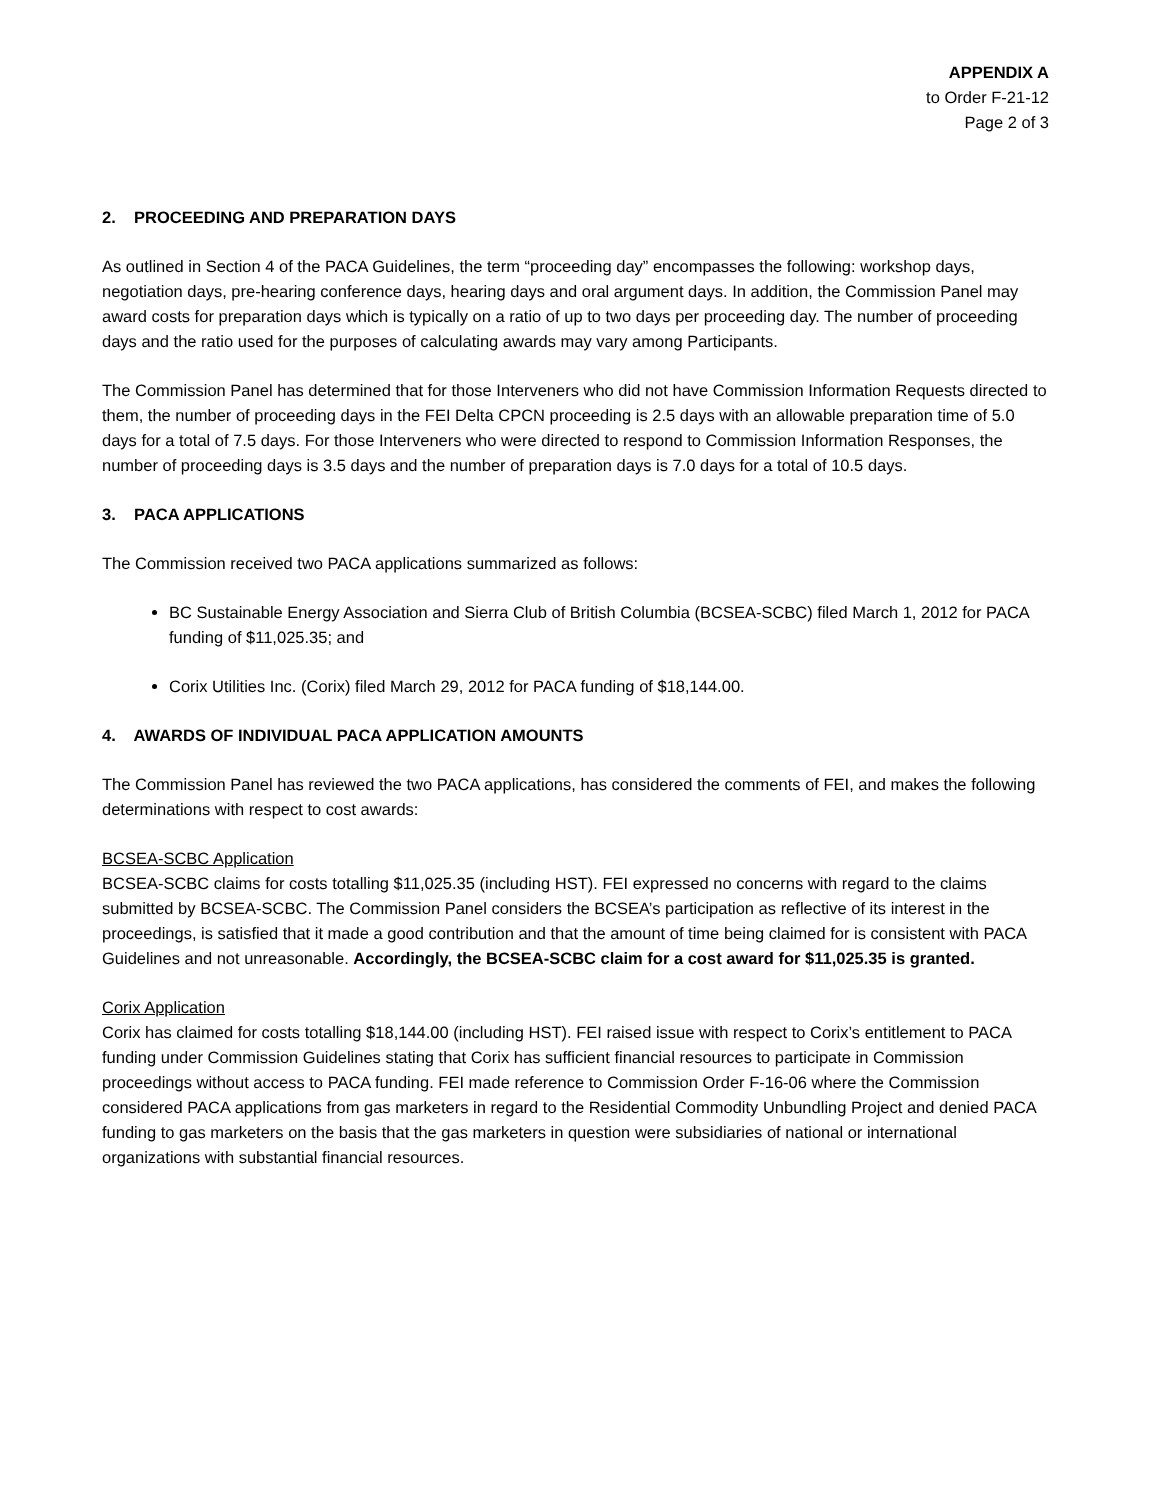APPENDIX A
to Order F-21-12
Page 2 of 3
2. PROCEEDING AND PREPARATION DAYS
As outlined in Section 4 of the PACA Guidelines, the term “proceeding day” encompasses the following: workshop days, negotiation days, pre-hearing conference days, hearing days and oral argument days. In addition, the Commission Panel may award costs for preparation days which is typically on a ratio of up to two days per proceeding day. The number of proceeding days and the ratio used for the purposes of calculating awards may vary among Participants.
The Commission Panel has determined that for those Interveners who did not have Commission Information Requests directed to them, the number of proceeding days in the FEI Delta CPCN proceeding is 2.5 days with an allowable preparation time of 5.0 days for a total of 7.5 days. For those Interveners who were directed to respond to Commission Information Responses, the number of proceeding days is 3.5 days and the number of preparation days is 7.0 days for a total of 10.5 days.
3. PACA APPLICATIONS
The Commission received two PACA applications summarized as follows:
BC Sustainable Energy Association and Sierra Club of British Columbia (BCSEA-SCBC) filed March 1, 2012 for PACA funding of $11,025.35; and
Corix Utilities Inc. (Corix) filed March 29, 2012 for PACA funding of $18,144.00.
4. AWARDS OF INDIVIDUAL PACA APPLICATION AMOUNTS
The Commission Panel has reviewed the two PACA applications, has considered the comments of FEI, and makes the following determinations with respect to cost awards:
BCSEA-SCBC Application
BCSEA-SCBC claims for costs totalling $11,025.35 (including HST). FEI expressed no concerns with regard to the claims submitted by BCSEA-SCBC. The Commission Panel considers the BCSEA’s participation as reflective of its interest in the proceedings, is satisfied that it made a good contribution and that the amount of time being claimed for is consistent with PACA Guidelines and not unreasonable. Accordingly, the BCSEA-SCBC claim for a cost award for $11,025.35 is granted.
Corix Application
Corix has claimed for costs totalling $18,144.00 (including HST). FEI raised issue with respect to Corix’s entitlement to PACA funding under Commission Guidelines stating that Corix has sufficient financial resources to participate in Commission proceedings without access to PACA funding. FEI made reference to Commission Order F-16-06 where the Commission considered PACA applications from gas marketers in regard to the Residential Commodity Unbundling Project and denied PACA funding to gas marketers on the basis that the gas marketers in question were subsidiaries of national or international organizations with substantial financial resources.